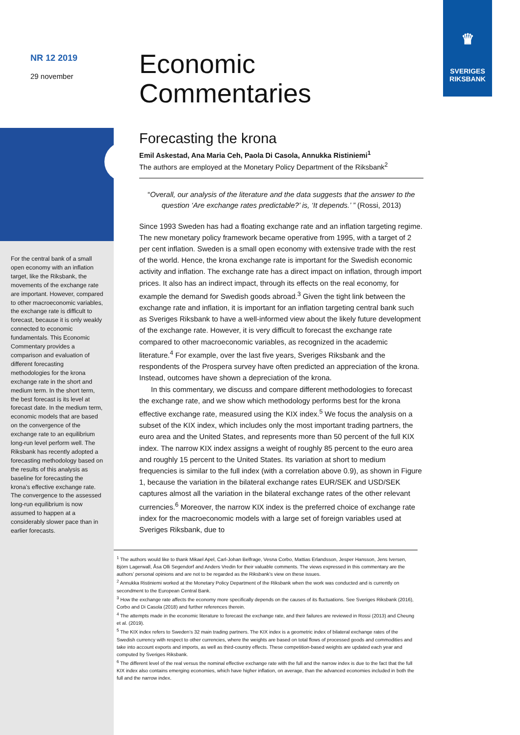♛
SVERIGES
RIKSBANK
NR 12 2019
29 november
For the central bank of a small open economy with an inflation target, like the Riksbank, the movements of the exchange rate are important. However, compared to other macroeconomic variables, the exchange rate is difficult to forecast, because it is only weakly connected to economic fundamentals. This Economic Commentary provides a comparison and evaluation of different forecasting methodologies for the krona exchange rate in the short and medium term. In the short term, the best forecast is its level at forecast date. In the medium term, economic models that are based on the convergence of the exchange rate to an equilibrium long-run level perform well. The Riksbank has recently adopted a forecasting methodology based on the results of this analysis as baseline for forecasting the krona’s effective exchange rate. The convergence to the assessed long-run equilibrium is now assumed to happen at a considerably slower pace than in earlier forecasts.
Economic
Commentaries
Forecasting the krona
Emil Askestad, Ana Maria Ceh, Paola Di Casola, Annukka Ristiniemi<sup>1</sup>
The authors are employed at the Monetary Policy Department of the Riksbank<sup>2</sup>
“Overall, our analysis of the literature and the data suggests that the answer to the question ‘Are exchange rates predictable?’ is, ‘It depends.’ ” (Rossi, 2013)
Since 1993 Sweden has had a floating exchange rate and an inflation targeting regime. The new monetary policy framework became operative from 1995, with a target of 2 per cent inflation. Sweden is a small open economy with extensive trade with the rest of the world. Hence, the krona exchange rate is important for the Swedish economic activity and inflation. The exchange rate has a direct impact on inflation, through import prices. It also has an indirect impact, through its effects on the real economy, for example the demand for Swedish goods abroad.<sup>3</sup> Given the tight link between the exchange rate and inflation, it is important for an inflation targeting central bank such as Sveriges Riksbank to have a well-informed view about the likely future development of the exchange rate. However, it is very difficult to forecast the exchange rate compared to other macroeconomic variables, as recognized in the academic literature.<sup>4</sup> For example, over the last five years, Sveriges Riksbank and the respondents of the Prospera survey have often predicted an appreciation of the krona. Instead, outcomes have shown a depreciation of the krona.
In this commentary, we discuss and compare different methodologies to forecast the exchange rate, and we show which methodology performs best for the krona effective exchange rate, measured using the KIX index.<sup>5</sup> We focus the analysis on a subset of the KIX index, which includes only the most important trading partners, the euro area and the United States, and represents more than 50 percent of the full KIX index. The narrow KIX index assigns a weight of roughly 85 percent to the euro area and roughly 15 percent to the United States. Its variation at short to medium frequencies is similar to the full index (with a correlation above 0.9), as shown in Figure 1, because the variation in the bilateral exchange rates EUR/SEK and USD/SEK captures almost all the variation in the bilateral exchange rates of the other relevant currencies.<sup>6</sup> Moreover, the narrow KIX index is the preferred choice of exchange rate index for the macroeconomic models with a large set of foreign variables used at Sveriges Riksbank, due to
<sup>1</sup> The authors would like to thank Mikael Apel, Carl-Johan Belfrage, Vesna Corbo, Mattias Erlandsson, Jesper Hansson, Jens Iversen, Björn Lagerwall, Åsa Olli Segendorf and Anders Vredin for their valuable comments. The views expressed in this commentary are the authors’ personal opinions and are not to be regarded as the Riksbank’s view on these issues.
<sup>2</sup> Annukka Ristiniemi worked at the Monetary Policy Department of the Riksbank when the work was conducted and is currently on secondment to the European Central Bank.
<sup>3</sup> How the exchange rate affects the economy more specifically depends on the causes of its fluctuations. See Sveriges Riksbank (2016), Corbo and Di Casola (2018) and further references therein.
<sup>4</sup> The attempts made in the economic literature to forecast the exchange rate, and their failures are reviewed in Rossi (2013) and Cheung et al. (2019).
<sup>5</sup> The KIX index refers to Sweden’s 32 main trading partners. The KIX index is a geometric index of bilateral exchange rates of the Swedish currency with respect to other currencies, where the weights are based on total flows of processed goods and commodities and take into account exports and imports, as well as third-country effects. These competition-based weights are updated each year and computed by Sveriges Riksbank.
<sup>6</sup> The different level of the real versus the nominal effective exchange rate with the full and the narrow index is due to the fact that the full KIX index also contains emerging economies, which have higher inflation, on average, than the advanced economies included in both the full and the narrow index.